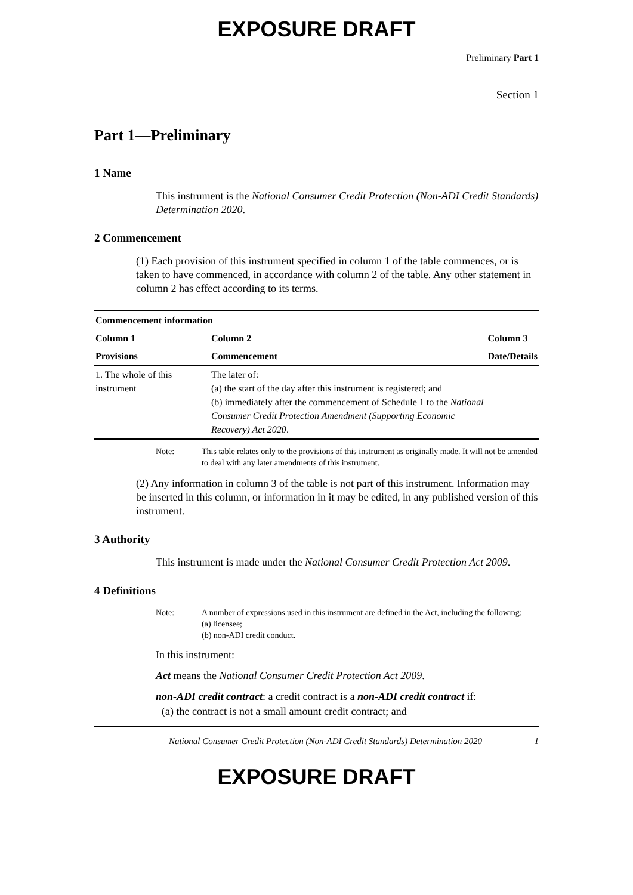EXPOSURE DRAFT
Preliminary Part 1
Section 1
Part 1—Preliminary
1 Name
This instrument is the National Consumer Credit Protection (Non-ADI Credit Standards) Determination 2020.
2 Commencement
(1) Each provision of this instrument specified in column 1 of the table commences, or is taken to have commenced, in accordance with column 2 of the table. Any other statement in column 2 has effect according to its terms.
| Commencement information | | |
| --- | --- | --- |
| Column 1 | Column 2 | Column 3 |
| Provisions | Commencement | Date/Details |
| 1. The whole of this instrument | The later of: (a) the start of the day after this instrument is registered; and (b) immediately after the commencement of Schedule 1 to the National Consumer Credit Protection Amendment (Supporting Economic Recovery) Act 2020 . | |
Note: This table relates only to the provisions of this instrument as originally made. It will not be amended to deal with any later amendments of this instrument.
(2) Any information in column 3 of the table is not part of this instrument. Information may be inserted in this column, or information in it may be edited, in any published version of this instrument.
3 Authority
This instrument is made under the National Consumer Credit Protection Act 2009.
4 Definitions
Note: A number of expressions used in this instrument are defined in the Act, including the following:
(a) licensee;
(b) non-ADI credit conduct.
In this instrument:
Act means the National Consumer Credit Protection Act 2009.
non-ADI credit contract: a credit contract is a non-ADI credit contract if:
(a) the contract is not a small amount credit contract; and
National Consumer Credit Protection (Non-ADI Credit Standards) Determination 2020
1
EXPOSURE DRAFT